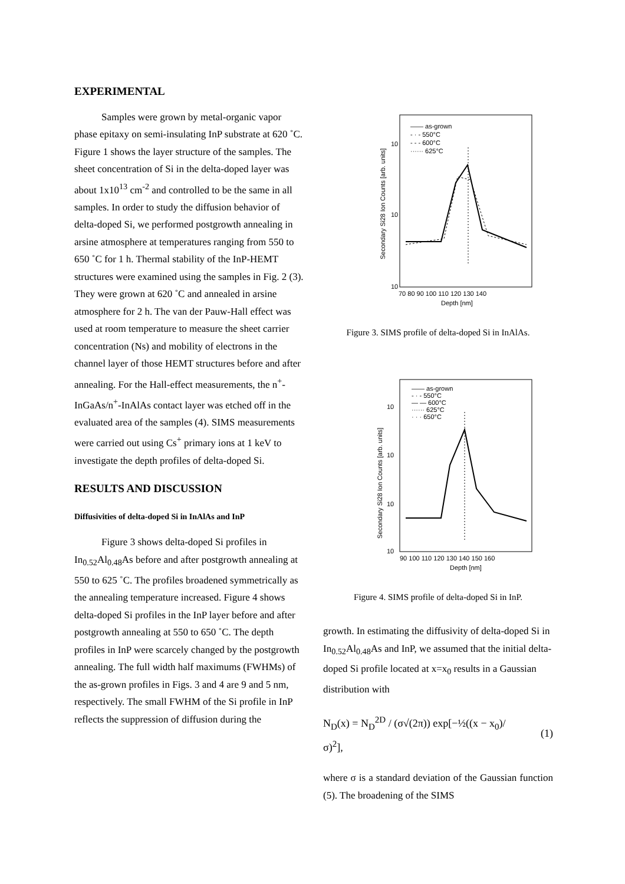EXPERIMENTAL
Samples were grown by metal-organic vapor phase epitaxy on semi-insulating InP substrate at 620 ˚C. Figure 1 shows the layer structure of the samples. The sheet concentration of Si in the delta-doped layer was about 1x10<sup>13</sup> cm<sup>-2</sup> and controlled to be the same in all samples. In order to study the diffusion behavior of delta-doped Si, we performed postgrowth annealing in arsine atmosphere at temperatures ranging from 550 to 650 ˚C for 1 h. Thermal stability of the InP-HEMT structures were examined using the samples in Fig. 2 (3). They were grown at 620 ˚C and annealed in arsine atmosphere for 2 h. The van der Pauw-Hall effect was used at room temperature to measure the sheet carrier concentration (Ns) and mobility of electrons in the channel layer of those HEMT structures before and after annealing. For the Hall-effect measurements, the n<sup>+</sup>-InGaAs/n<sup>+</sup>-InAlAs contact layer was etched off in the evaluated area of the samples (4). SIMS measurements were carried out using Cs<sup>+</sup> primary ions at 1 keV to investigate the depth profiles of delta-doped Si.
RESULTS AND DISCUSSION
Diffusivities of delta-doped Si in InAlAs and InP
Figure 3 shows delta-doped Si profiles in In<sub>0.52</sub>Al<sub>0.48</sub>As before and after postgrowth annealing at 550 to 625 ˚C. The profiles broadened symmetrically as the annealing temperature increased. Figure 4 shows delta-doped Si profiles in the InP layer before and after postgrowth annealing at 550 to 650 ˚C. The depth profiles in InP were scarcely changed by the postgrowth annealing. The full width half maximums (FWHMs) of the as-grown profiles in Figs. 3 and 4 are 9 and 5 nm, respectively. The small FWHM of the Si profile in InP reflects the suppression of diffusion during the
—— as-grown
- · - 550°C
- - - 600°C
······ 625°C
10
10
10
70 80 90 100 110 120 130 140
Depth [nm]
Secondary Si28 Ion Counts [arb. units]
Figure 3. SIMS profile of delta-doped Si in InAlAs.
—— as-grown
- · - 550°C
— — 600°C
······ 625°C
· · · 650°C
10
10
10
10
90 100 110 120 130 140 150 160
Depth [nm]
Secondary Si28 Ion Counts [arb. units]
Figure 4. SIMS profile of delta-doped Si in InP.
growth. In estimating the diffusivity of delta-doped Si in In<sub>0.52</sub>Al<sub>0.48</sub>As and InP, we assumed that the initial delta-doped Si profile located at x=x<sub>0</sub> results in a Gaussian distribution with
N<sub>D</sub>(x) = N<sub>D</sub><sup>2D</sup> / (σ√(2π)) exp[−½((x − x<sub>0</sub>)/σ)<sup>2</sup>], (1)
where σ is a standard deviation of the Gaussian function (5). The broadening of the SIMS